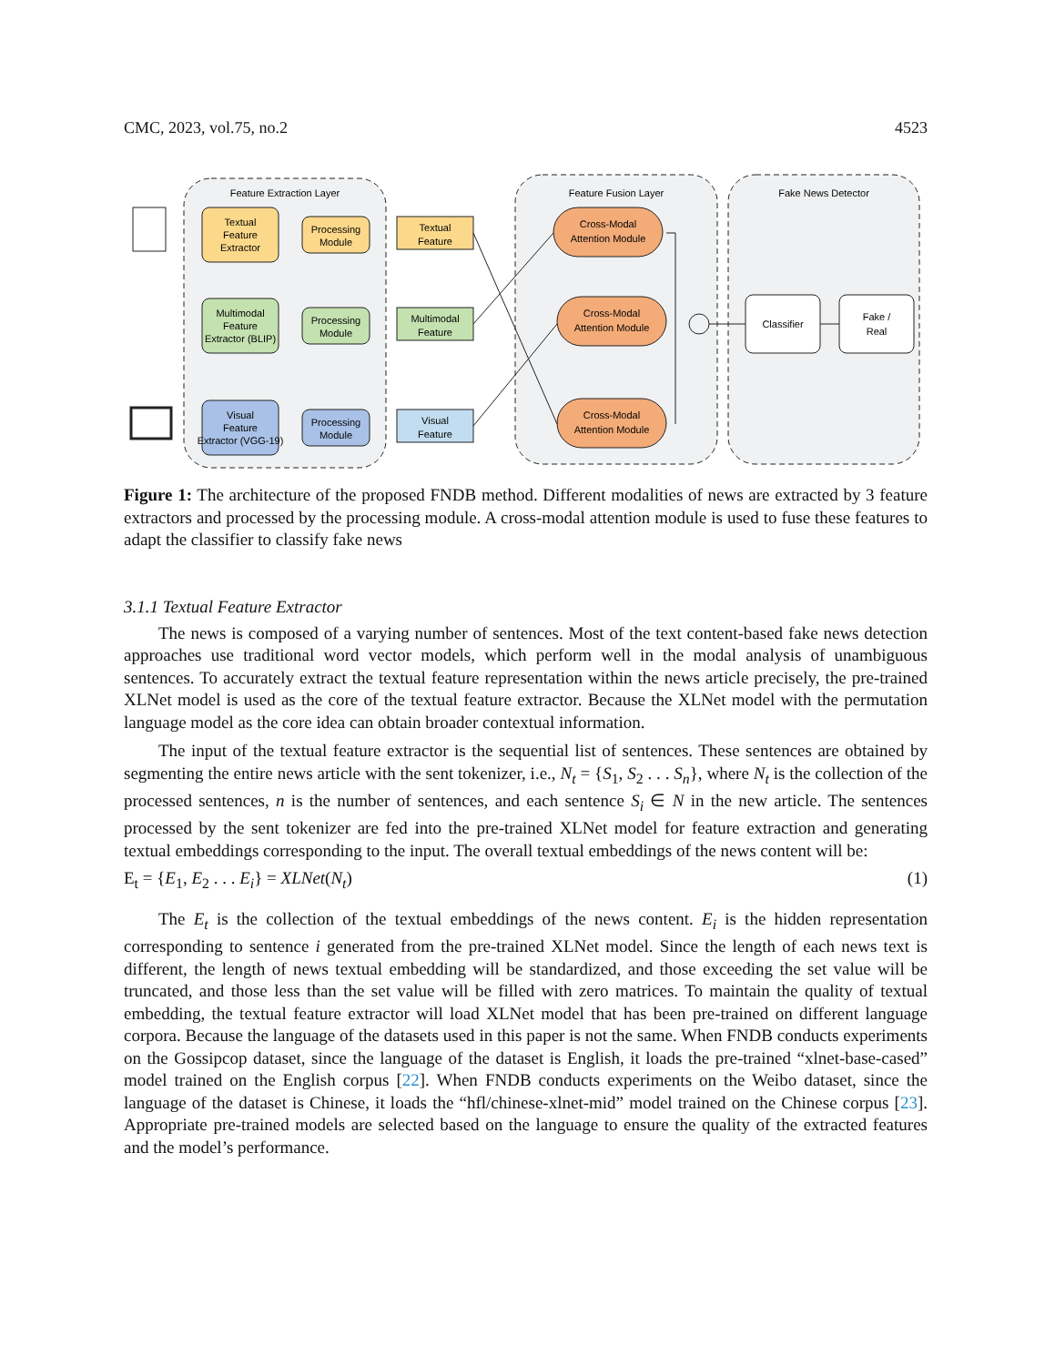CMC, 2023, vol.75, no.2 4523
Feature Extraction Layer
Feature Fusion Layer
Fake News Detector
Textual
Feature
Extractor
Processing
Module
Textual
Feature
Multimodal
Feature
Extractor (BLIP)
Processing
Module
Multimodal
Feature
Visual
Feature
Extractor (VGG-19)
Processing
Module
Visual
Feature
Cross-Modal
Attention Module
Cross-Modal
Attention Module
Cross-Modal
Attention Module
Classifier
Fake /
Real
Figure 1: The architecture of the proposed FNDB method. Different modalities of news are extracted by 3 feature extractors and processed by the processing module. A cross-modal attention module is used to fuse these features to adapt the classifier to classify fake news
3.1.1 Textual Feature Extractor
The news is composed of a varying number of sentences. Most of the text content-based fake news detection approaches use traditional word vector models, which perform well in the modal analysis of unambiguous sentences. To accurately extract the textual feature representation within the news article precisely, the pre-trained XLNet model is used as the core of the textual feature extractor. Because the XLNet model with the permutation language model as the core idea can obtain broader contextual information.
The input of the textual feature extractor is the sequential list of sentences. These sentences are obtained by segmenting the entire news article with the sent tokenizer, i.e., N<sub>t</sub> = {S<sub>1</sub>, S<sub>2</sub> . . . S<sub>n</sub>}, where N<sub>t</sub> is the collection of the processed sentences, n is the number of sentences, and each sentence S<sub>i</sub> ∈ N in the new article. The sentences processed by the sent tokenizer are fed into the pre-trained XLNet model for feature extraction and generating textual embeddings corresponding to the input. The overall textual embeddings of the news content will be:
E<sub>t</sub> = {E<sub>1</sub>, E<sub>2</sub> . . . E<sub>i</sub>} = XLNet(N<sub>t</sub>) (1)
The E<sub>t</sub> is the collection of the textual embeddings of the news content. E<sub>i</sub> is the hidden representation corresponding to sentence i generated from the pre-trained XLNet model. Since the length of each news text is different, the length of news textual embedding will be standardized, and those exceeding the set value will be truncated, and those less than the set value will be filled with zero matrices. To maintain the quality of textual embedding, the textual feature extractor will load XLNet model that has been pre-trained on different language corpora. Because the language of the datasets used in this paper is not the same. When FNDB conducts experiments on the Gossipcop dataset, since the language of the dataset is English, it loads the pre-trained “xlnet-base-cased” model trained on the English corpus [22]. When FNDB conducts experiments on the Weibo dataset, since the language of the dataset is Chinese, it loads the “hfl/chinese-xlnet-mid” model trained on the Chinese corpus [23]. Appropriate pre-trained models are selected based on the language to ensure the quality of the extracted features and the model’s performance.